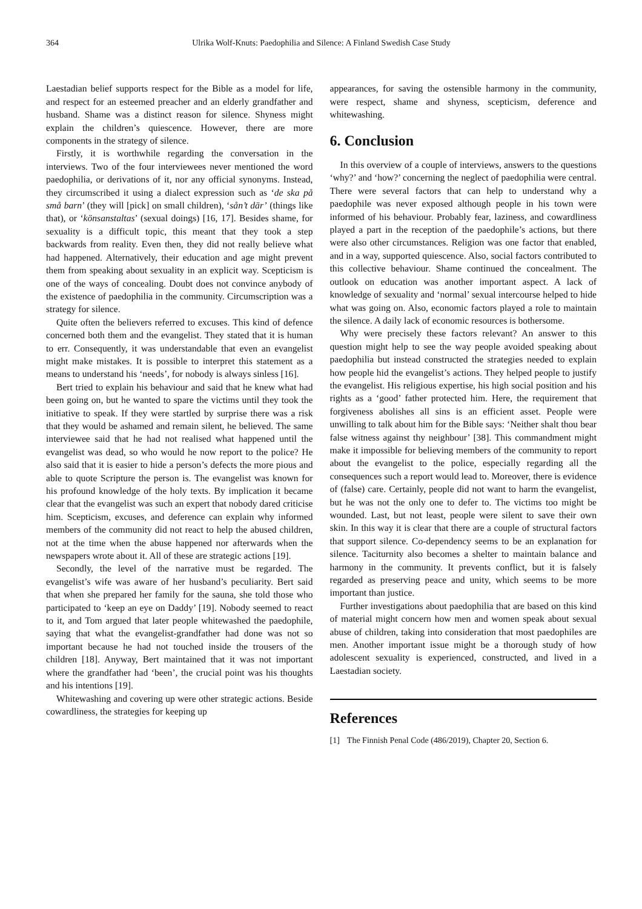364 Ulrika Wolf-Knuts: Paedophilia and Silence: A Finland Swedish Case Study
Laestadian belief supports respect for the Bible as a model for life, and respect for an esteemed preacher and an elderly grandfather and husband. Shame was a distinct reason for silence. Shyness might explain the children’s quiescence. However, there are more components in the strategy of silence.
Firstly, it is worthwhile regarding the conversation in the interviews. Two of the four interviewees never mentioned the word paedophilia, or derivations of it, nor any official synonyms. Instead, they circumscribed it using a dialect expression such as ‘de ska på små barn’ (they will [pick] on small children), ‘sån’t där’ (things like that), or ‘könsanstaltas’ (sexual doings) [16, 17]. Besides shame, for sexuality is a difficult topic, this meant that they took a step backwards from reality. Even then, they did not really believe what had happened. Alternatively, their education and age might prevent them from speaking about sexuality in an explicit way. Scepticism is one of the ways of concealing. Doubt does not convince anybody of the existence of paedophilia in the community. Circumscription was a strategy for silence.
Quite often the believers referred to excuses. This kind of defence concerned both them and the evangelist. They stated that it is human to err. Consequently, it was understandable that even an evangelist might make mistakes. It is possible to interpret this statement as a means to understand his ‘needs’, for nobody is always sinless [16].
Bert tried to explain his behaviour and said that he knew what had been going on, but he wanted to spare the victims until they took the initiative to speak. If they were startled by surprise there was a risk that they would be ashamed and remain silent, he believed. The same interviewee said that he had not realised what happened until the evangelist was dead, so who would he now report to the police? He also said that it is easier to hide a person’s defects the more pious and able to quote Scripture the person is. The evangelist was known for his profound knowledge of the holy texts. By implication it became clear that the evangelist was such an expert that nobody dared criticise him. Scepticism, excuses, and deference can explain why informed members of the community did not react to help the abused children, not at the time when the abuse happened nor afterwards when the newspapers wrote about it. All of these are strategic actions [19].
Secondly, the level of the narrative must be regarded. The evangelist’s wife was aware of her husband’s peculiarity. Bert said that when she prepared her family for the sauna, she told those who participated to ‘keep an eye on Daddy’ [19]. Nobody seemed to react to it, and Tom argued that later people whitewashed the paedophile, saying that what the evangelist-grandfather had done was not so important because he had not touched inside the trousers of the children [18]. Anyway, Bert maintained that it was not important where the grandfather had ‘been’, the crucial point was his thoughts and his intentions [19].
Whitewashing and covering up were other strategic actions. Beside cowardliness, the strategies for keeping up
appearances, for saving the ostensible harmony in the community, were respect, shame and shyness, scepticism, deference and whitewashing.
6. Conclusion
In this overview of a couple of interviews, answers to the questions ‘why?’ and ‘how?’ concerning the neglect of paedophilia were central. There were several factors that can help to understand why a paedophile was never exposed although people in his town were informed of his behaviour. Probably fear, laziness, and cowardliness played a part in the reception of the paedophile’s actions, but there were also other circumstances. Religion was one factor that enabled, and in a way, supported quiescence. Also, social factors contributed to this collective behaviour. Shame continued the concealment. The outlook on education was another important aspect. A lack of knowledge of sexuality and ‘normal’ sexual intercourse helped to hide what was going on. Also, economic factors played a role to maintain the silence. A daily lack of economic resources is bothersome.
Why were precisely these factors relevant? An answer to this question might help to see the way people avoided speaking about paedophilia but instead constructed the strategies needed to explain how people hid the evangelist’s actions. They helped people to justify the evangelist. His religious expertise, his high social position and his rights as a ‘good’ father protected him. Here, the requirement that forgiveness abolishes all sins is an efficient asset. People were unwilling to talk about him for the Bible says: ‘Neither shalt thou bear false witness against thy neighbour’ [38]. This commandment might make it impossible for believing members of the community to report about the evangelist to the police, especially regarding all the consequences such a report would lead to. Moreover, there is evidence of (false) care. Certainly, people did not want to harm the evangelist, but he was not the only one to defer to. The victims too might be wounded. Last, but not least, people were silent to save their own skin. In this way it is clear that there are a couple of structural factors that support silence. Co-dependency seems to be an explanation for silence. Taciturnity also becomes a shelter to maintain balance and harmony in the community. It prevents conflict, but it is falsely regarded as preserving peace and unity, which seems to be more important than justice.
Further investigations about paedophilia that are based on this kind of material might concern how men and women speak about sexual abuse of children, taking into consideration that most paedophiles are men. Another important issue might be a thorough study of how adolescent sexuality is experienced, constructed, and lived in a Laestadian society.
References
[1] The Finnish Penal Code (486/2019), Chapter 20, Section 6.